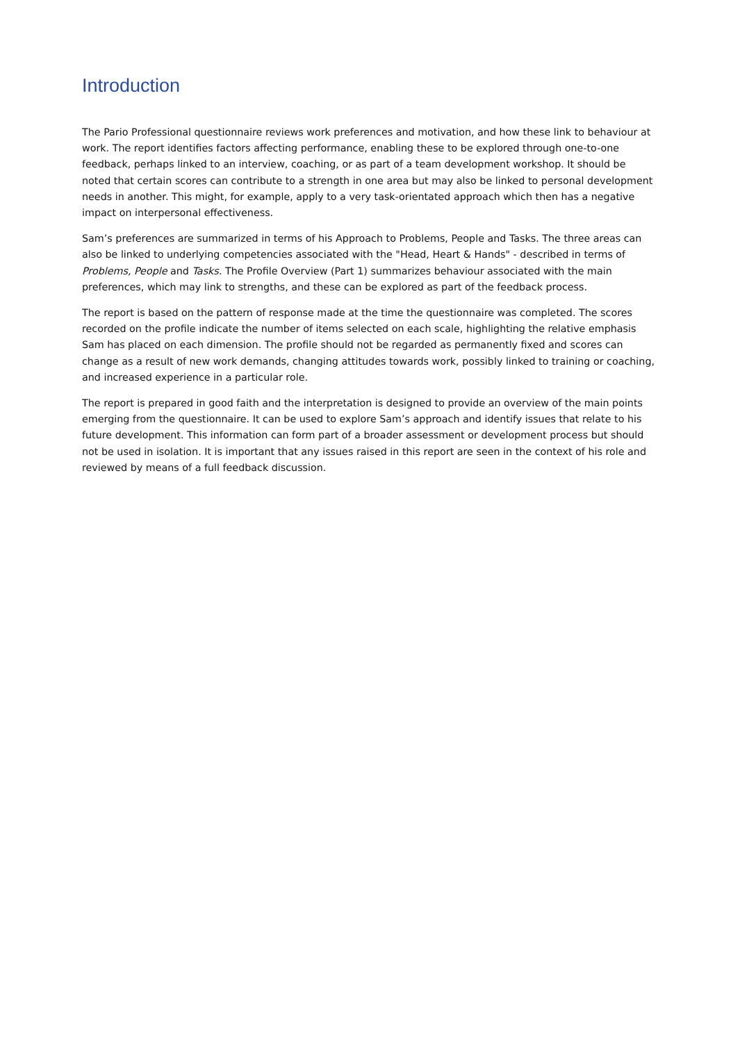Introduction
The Pario Professional questionnaire reviews work preferences and motivation, and how these link to behaviour at work. The report identifies factors affecting performance, enabling these to be explored through one-to-one feedback, perhaps linked to an interview, coaching, or as part of a team development workshop. It should be noted that certain scores can contribute to a strength in one area but may also be linked to personal development needs in another. This might, for example, apply to a very task-orientated approach which then has a negative impact on interpersonal effectiveness.
Sam’s preferences are summarized in terms of his Approach to Problems, People and Tasks. The three areas can also be linked to underlying competencies associated with the "Head, Heart & Hands" - described in terms of Problems, People and Tasks. The Profile Overview (Part 1) summarizes behaviour associated with the main preferences, which may link to strengths, and these can be explored as part of the feedback process.
The report is based on the pattern of response made at the time the questionnaire was completed. The scores recorded on the profile indicate the number of items selected on each scale, highlighting the relative emphasis Sam has placed on each dimension. The profile should not be regarded as permanently fixed and scores can change as a result of new work demands, changing attitudes towards work, possibly linked to training or coaching, and increased experience in a particular role.
The report is prepared in good faith and the interpretation is designed to provide an overview of the main points emerging from the questionnaire. It can be used to explore Sam’s approach and identify issues that relate to his future development. This information can form part of a broader assessment or development process but should not be used in isolation. It is important that any issues raised in this report are seen in the context of his role and reviewed by means of a full feedback discussion.